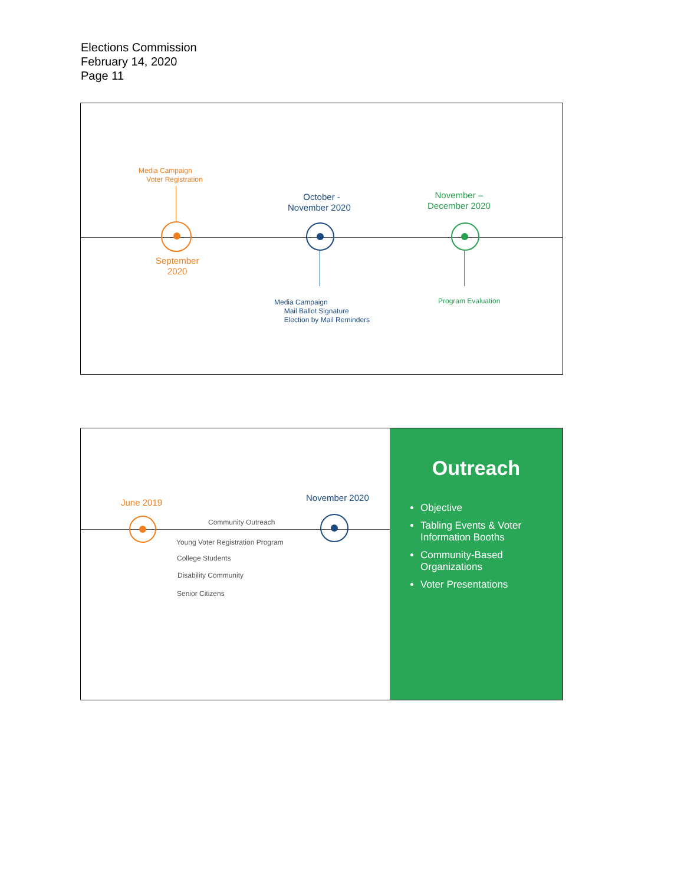Elections Commission
February 14, 2020
Page 11
Media Campaign
Voter Registration
September
2020
October -
November 2020
Media Campaign
Mail Ballot Signature
Election by Mail Reminders
November –
December 2020
Program Evaluation
June 2019 November 2020
Community Outreach
Young Voter Registration Program
College Students
Disability Community
Senior Citizens
Outreach
Objective
Tabling Events & Voter Information Booths
Community-Based Organizations
Voter Presentations